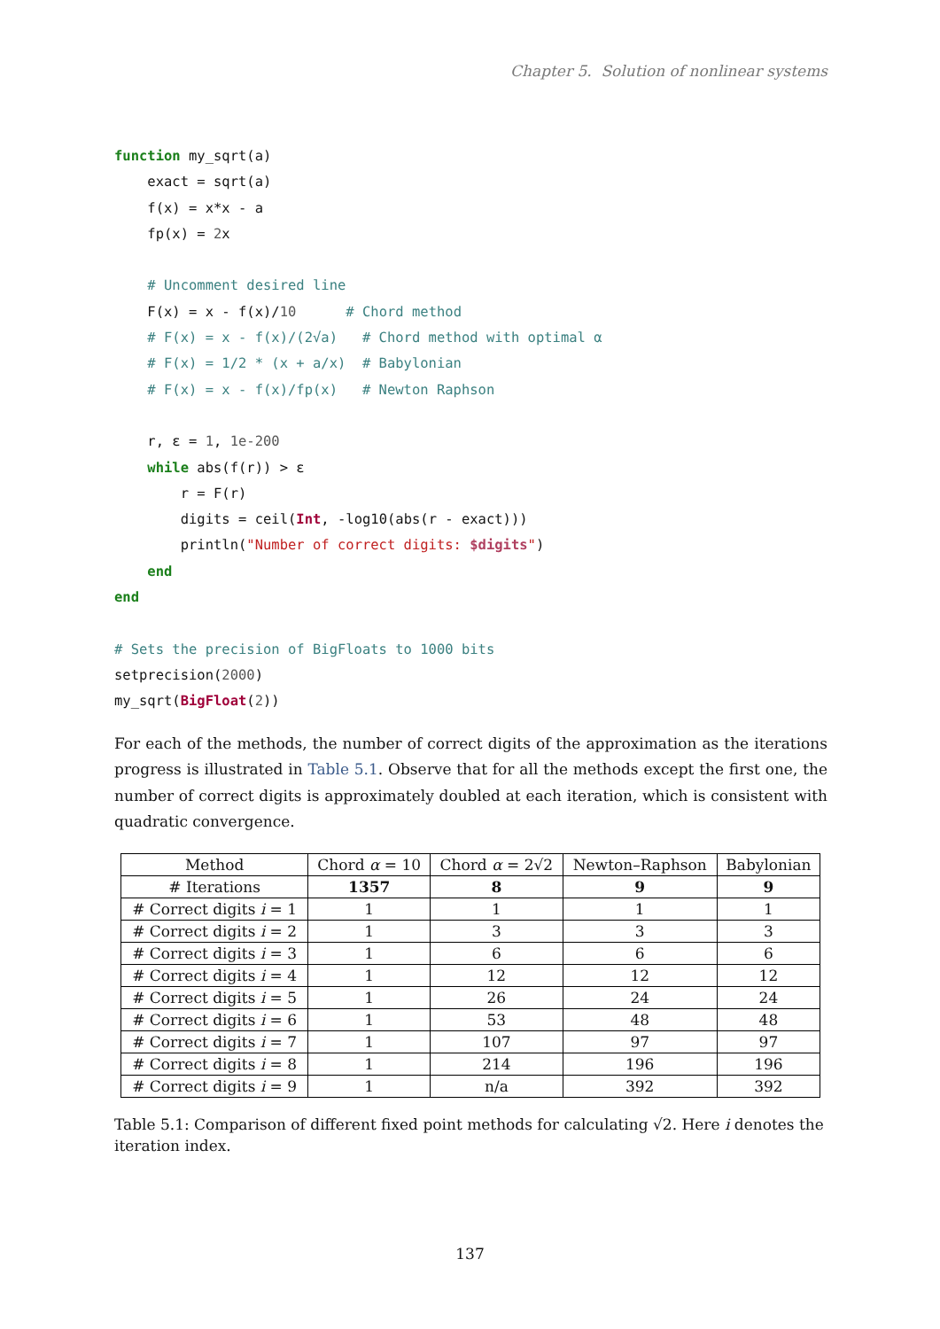Chapter 5. Solution of nonlinear systems
function my_sqrt(a)
    exact = sqrt(a)
    f(x) = x*x - a
    fp(x) = 2x

    # Uncomment desired line
    F(x) = x - f(x)/10      # Chord method
    # F(x) = x - f(x)/(2√a)   # Chord method with optimal α
    # F(x) = 1/2 * (x + a/x)  # Babylonian
    # F(x) = x - f(x)/fp(x)   # Newton Raphson

    r, ε = 1, 1e-200
    while abs(f(r)) > ε
        r = F(r)
        digits = ceil(Int, -log10(abs(r - exact)))
        println("Number of correct digits: $digits")
    end
end

# Sets the precision of BigFloats to 1000 bits
setprecision(2000)
my_sqrt(BigFloat(2))
For each of the methods, the number of correct digits of the approximation as the iterations progress is illustrated in Table 5.1. Observe that for all the methods except the first one, the number of correct digits is approximately doubled at each iteration, which is consistent with quadratic convergence.
| Method | Chord α = 10 | Chord α = 2√2 | Newton–Raphson | Babylonian |
| --- | --- | --- | --- | --- |
| # Iterations | 1357 | 8 | 9 | 9 |
| # Correct digits i = 1 | 1 | 1 | 1 | 1 |
| # Correct digits i = 2 | 1 | 3 | 3 | 3 |
| # Correct digits i = 3 | 1 | 6 | 6 | 6 |
| # Correct digits i = 4 | 1 | 12 | 12 | 12 |
| # Correct digits i = 5 | 1 | 26 | 24 | 24 |
| # Correct digits i = 6 | 1 | 53 | 48 | 48 |
| # Correct digits i = 7 | 1 | 107 | 97 | 97 |
| # Correct digits i = 8 | 1 | 214 | 196 | 196 |
| # Correct digits i = 9 | 1 | n/a | 392 | 392 |
Table 5.1: Comparison of different fixed point methods for calculating √2. Here i denotes the iteration index.
137